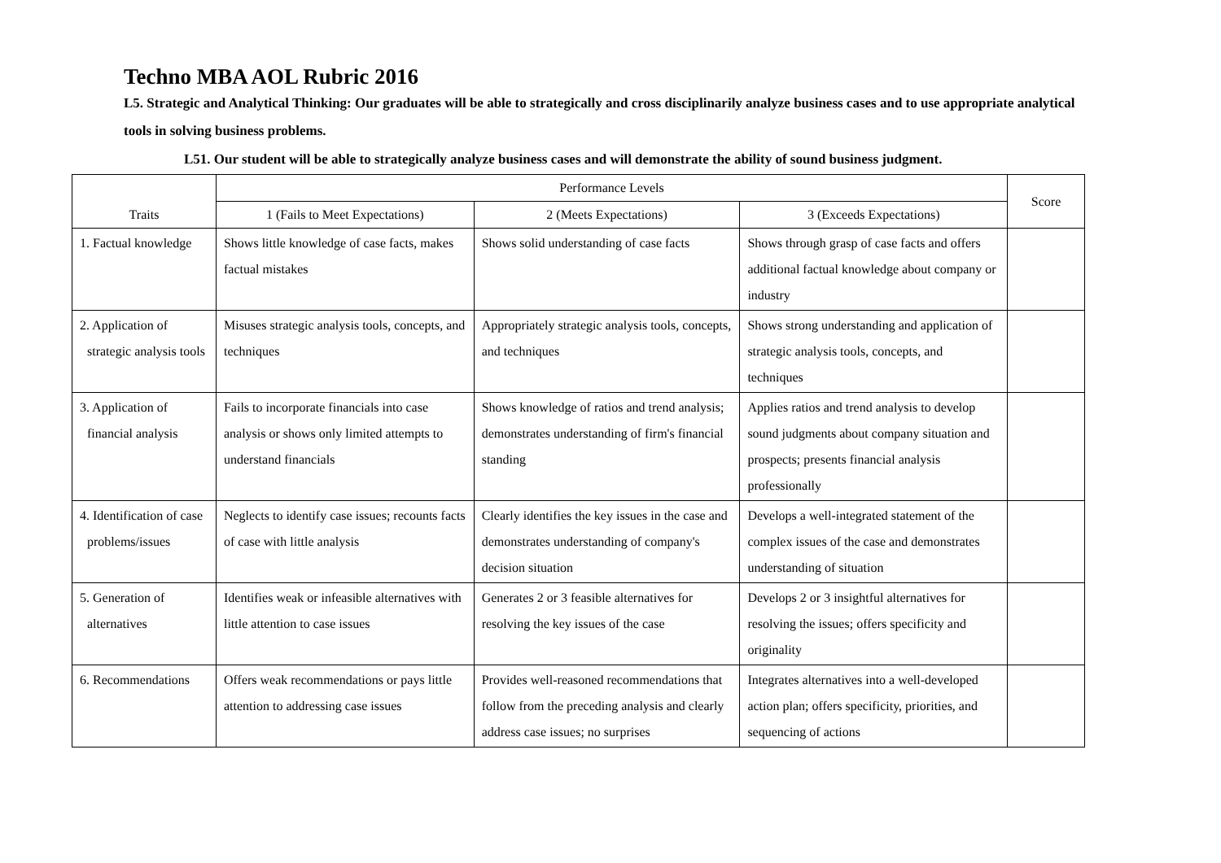Techno MBA AOL Rubric 2016
L5. Strategic and Analytical Thinking: Our graduates will be able to strategically and cross disciplinarily analyze business cases and to use appropriate analytical tools in solving business problems.
L51. Our student will be able to strategically analyze business cases and will demonstrate the ability of sound business judgment.
| Traits | Performance Levels | | | Score |
| --- | --- | --- | --- | --- |
| | 1 (Fails to Meet Expectations) | 2 (Meets Expectations) | 3 (Exceeds Expectations) | |
| 1. Factual knowledge | Shows little knowledge of case facts, makes factual mistakes | Shows solid understanding of case facts | Shows through grasp of case facts and offers additional factual knowledge about company or industry | |
| 2. Application of strategic analysis tools | Misuses strategic analysis tools, concepts, and techniques | Appropriately strategic analysis tools, concepts, and techniques | Shows strong understanding and application of strategic analysis tools, concepts, and techniques | |
| 3. Application of financial analysis | Fails to incorporate financials into case analysis or shows only limited attempts to understand financials | Shows knowledge of ratios and trend analysis; demonstrates understanding of firm's financial standing | Applies ratios and trend analysis to develop sound judgments about company situation and prospects; presents financial analysis professionally | |
| 4. Identification of case problems/issues | Neglects to identify case issues; recounts facts of case with little analysis | Clearly identifies the key issues in the case and demonstrates understanding of company's decision situation | Develops a well-integrated statement of the complex issues of the case and demonstrates understanding of situation | |
| 5. Generation of alternatives | Identifies weak or infeasible alternatives with little attention to case issues | Generates 2 or 3 feasible alternatives for resolving the key issues of the case | Develops 2 or 3 insightful alternatives for resolving the issues; offers specificity and originality | |
| 6. Recommendations | Offers weak recommendations or pays little attention to addressing case issues | Provides well-reasoned recommendations that follow from the preceding analysis and clearly address case issues; no surprises | Integrates alternatives into a well-developed action plan; offers specificity, priorities, and sequencing of actions | |